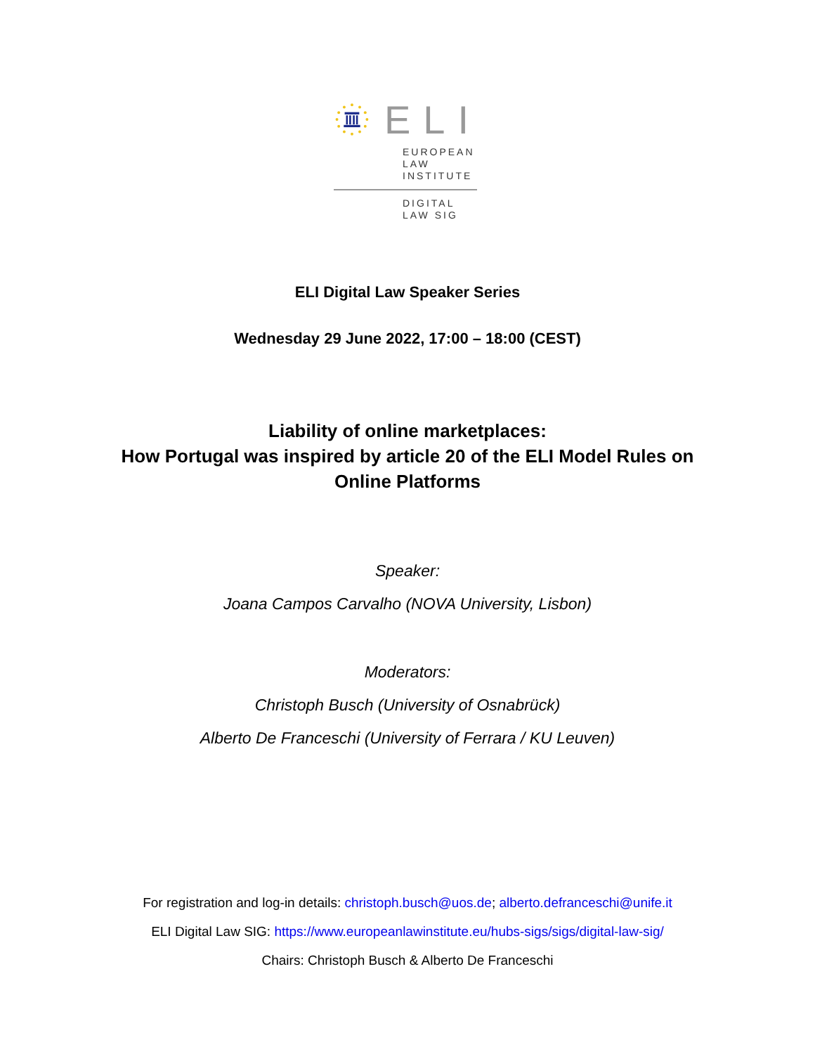ELI
EUROPEAN
LAW
INSTITUTE
DIGITAL
LAW SIG
ELI Digital Law Speaker Series
Wednesday 29 June 2022, 17:00 – 18:00 (CEST)
Liability of online marketplaces:
How Portugal was inspired by article 20 of the ELI Model Rules on
Online Platforms
Speaker:
Joana Campos Carvalho (NOVA University, Lisbon)
Moderators:
Christoph Busch (University of Osnabrück)
Alberto De Franceschi (University of Ferrara / KU Leuven)
For registration and log-in details: christoph.busch@uos.de; alberto.defranceschi@unife.it
ELI Digital Law SIG: https://www.europeanlawinstitute.eu/hubs-sigs/sigs/digital-law-sig/
Chairs: Christoph Busch & Alberto De Franceschi